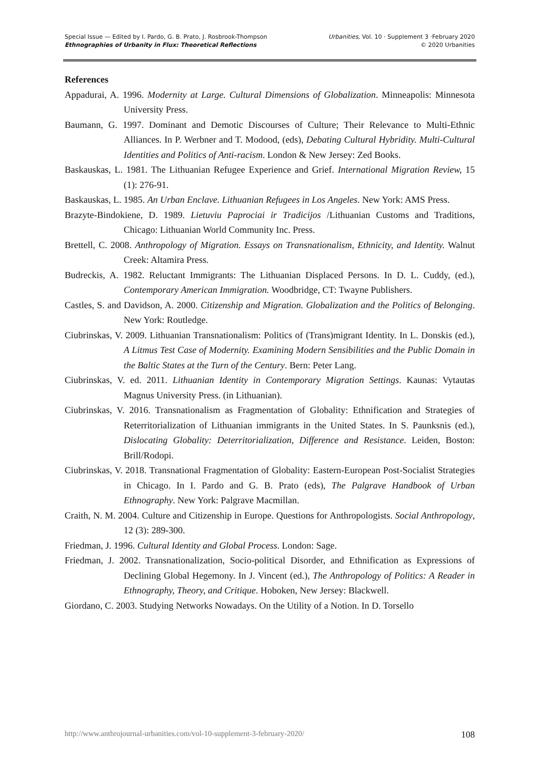Special Issue — Edited by I. Pardo, G. B. Prato, J. Rosbrook-Thompson
Ethnographies of Urbanity in Flux: Theoretical Reflections
Urbanities, Vol. 10 · Supplement 3 ·February 2020
© 2020 Urbanities
References
Appadurai, A. 1996. Modernity at Large. Cultural Dimensions of Globalization. Minneapolis: Minnesota University Press.
Baumann, G. 1997. Dominant and Demotic Discourses of Culture; Their Relevance to Multi-Ethnic Alliances. In P. Werbner and T. Modood, (eds), Debating Cultural Hybridity. Multi-Cultural Identities and Politics of Anti-racism. London & New Jersey: Zed Books.
Baskauskas, L. 1981. The Lithuanian Refugee Experience and Grief. International Migration Review, 15 (1): 276-91.
Baskauskas, L. 1985. An Urban Enclave. Lithuanian Refugees in Los Angeles. New York: AMS Press.
Brazyte-Bindokiene, D. 1989. Lietuviu Paprociai ir Tradicijos /Lithuanian Customs and Traditions, Chicago: Lithuanian World Community Inc. Press.
Brettell, C. 2008. Anthropology of Migration. Essays on Transnationalism, Ethnicity, and Identity. Walnut Creek: Altamira Press.
Budreckis, A. 1982. Reluctant Immigrants: The Lithuanian Displaced Persons. In D. L. Cuddy, (ed.), Contemporary American Immigration. Woodbridge, CT: Twayne Publishers.
Castles, S. and Davidson, A. 2000. Citizenship and Migration. Globalization and the Politics of Belonging. New York: Routledge.
Ciubrinskas, V. 2009. Lithuanian Transnationalism: Politics of (Trans)migrant Identity. In L. Donskis (ed.), A Litmus Test Case of Modernity. Examining Modern Sensibilities and the Public Domain in the Baltic States at the Turn of the Century. Bern: Peter Lang.
Ciubrinskas, V. ed. 2011. Lithuanian Identity in Contemporary Migration Settings. Kaunas: Vytautas Magnus University Press. (in Lithuanian).
Ciubrinskas, V. 2016. Transnationalism as Fragmentation of Globality: Ethnification and Strategies of Reterritorialization of Lithuanian immigrants in the United States. In S. Paunksnis (ed.), Dislocating Globality: Deterritorialization, Difference and Resistance. Leiden, Boston: Brill/Rodopi.
Ciubrinskas, V. 2018. Transnational Fragmentation of Globality: Eastern-European Post-Socialist Strategies in Chicago. In I. Pardo and G. B. Prato (eds), The Palgrave Handbook of Urban Ethnography. New York: Palgrave Macmillan.
Craith, N. M. 2004. Culture and Citizenship in Europe. Questions for Anthropologists. Social Anthropology, 12 (3): 289-300.
Friedman, J. 1996. Cultural Identity and Global Process. London: Sage.
Friedman, J. 2002. Transnationalization, Socio-political Disorder, and Ethnification as Expressions of Declining Global Hegemony. In J. Vincent (ed.), The Anthropology of Politics: A Reader in Ethnography, Theory, and Critique. Hoboken, New Jersey: Blackwell.
Giordano, C. 2003. Studying Networks Nowadays. On the Utility of a Notion. In D. Torsello
http://www.anthrojournal-urbanities.com/vol-10-supplement-3-february-2020/ 108